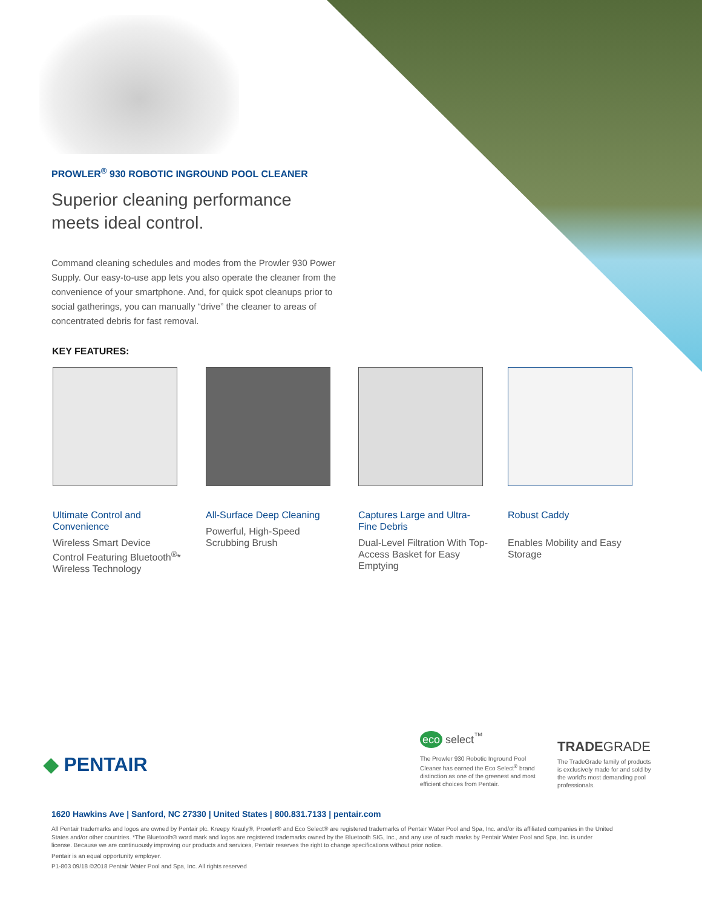PROWLER<sup>®</sup> 930 ROBOTIC INGROUND POOL CLEANER
Superior cleaning performance meets ideal control.
Command cleaning schedules and modes from the Prowler 930 Power Supply. Our easy-to-use app lets you also operate the cleaner from the convenience of your smartphone. And, for quick spot cleanups prior to social gatherings, you can manually “drive” the cleaner to areas of concentrated debris for fast removal.
KEY FEATURES:
Ultimate Control and Convenience
Wireless Smart Device Control Featuring Bluetooth<sup>®</sup>* Wireless Technology
All-Surface Deep Cleaning
Powerful, High-Speed Scrubbing Brush
Captures Large and Ultra-Fine Debris
Dual-Level Filtration With Top-Access Basket for Easy Emptying
Robust Caddy
Enables Mobility and Easy Storage
◆ PENTAIR
eco select<sup>™</sup>
The Prowler 930 Robotic Inground Pool Cleaner has earned the Eco Select<sup>®</sup> brand distinction as one of the greenest and most efficient choices from Pentair.
TRADEGRADE
The TradeGrade family of products is exclusively made for and sold by the world's most demanding pool professionals.
1620 Hawkins Ave | Sanford, NC 27330 | United States | 800.831.7133 | pentair.com
All Pentair trademarks and logos are owned by Pentair plc. Kreepy Krauly®, Prowler® and Eco Select® are registered trademarks of Pentair Water Pool and Spa, Inc. and/or its affiliated companies in the United States and/or other countries. *The Bluetooth® word mark and logos are registered trademarks owned by the Bluetooth SIG, Inc., and any use of such marks by Pentair Water Pool and Spa, Inc. is under license. Because we are continuously improving our products and services, Pentair reserves the right to change specifications without prior notice.
Pentair is an equal opportunity employer.
P1-803 09/18 ©2018 Pentair Water Pool and Spa, Inc. All rights reserved